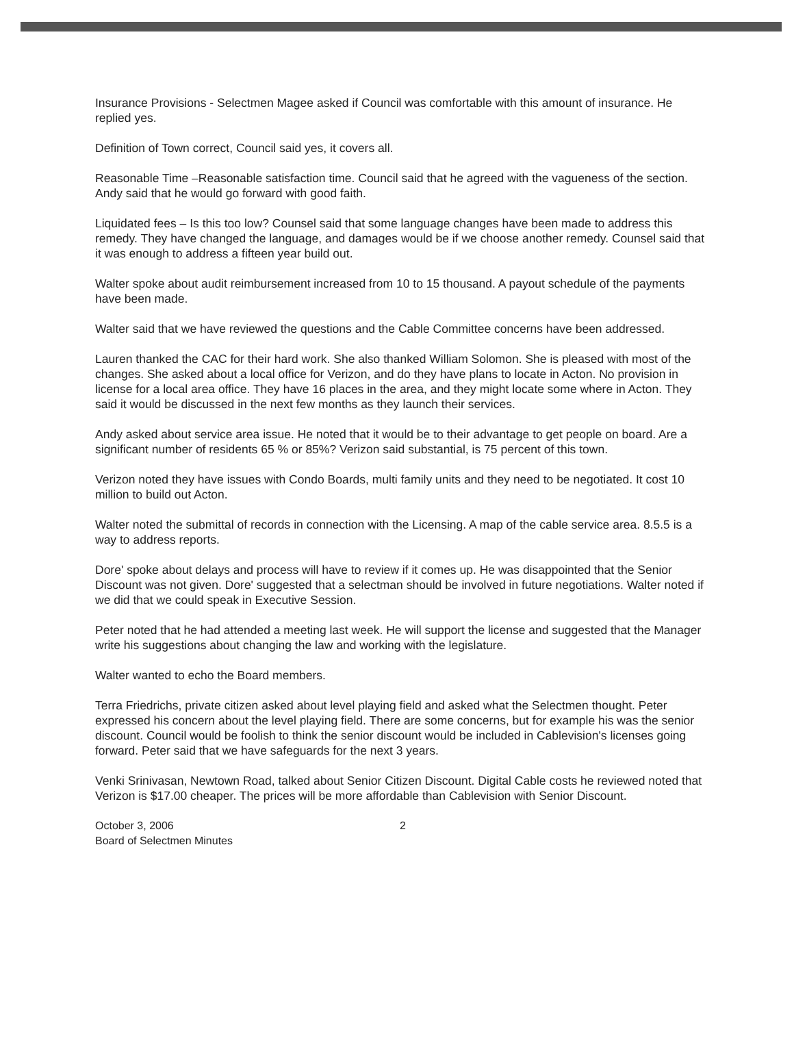Insurance Provisions - Selectmen Magee asked if Council was comfortable with this amount of insurance. He replied yes.
Definition of Town correct, Council said yes, it covers all.
Reasonable Time –Reasonable satisfaction time. Council said that he agreed with the vagueness of the section. Andy said that he would go forward with good faith.
Liquidated fees – Is this too low? Counsel said that some language changes have been made to address this remedy. They have changed the language, and damages would be if we choose another remedy. Counsel said that it was enough to address a fifteen year build out.
Walter spoke about audit reimbursement increased from 10 to 15 thousand. A payout schedule of the payments have been made.
Walter said that we have reviewed the questions and the Cable Committee concerns have been addressed.
Lauren thanked the CAC for their hard work. She also thanked William Solomon. She is pleased with most of the changes. She asked about a local office for Verizon, and do they have plans to locate in Acton. No provision in license for a local area office. They have 16 places in the area, and they might locate some where in Acton. They said it would be discussed in the next few months as they launch their services.
Andy asked about service area issue. He noted that it would be to their advantage to get people on board. Are a significant number of residents 65 % or 85%? Verizon said substantial, is 75 percent of this town.
Verizon noted they have issues with Condo Boards, multi family units and they need to be negotiated. It cost 10 million to build out Acton.
Walter noted the submittal of records in connection with the Licensing. A map of the cable service area. 8.5.5 is a way to address reports.
Dore' spoke about delays and process will have to review if it comes up. He was disappointed that the Senior Discount was not given. Dore' suggested that a selectman should be involved in future negotiations. Walter noted if we did that we could speak in Executive Session.
Peter noted that he had attended a meeting last week. He will support the license and suggested that the Manager write his suggestions about changing the law and working with the legislature.
Walter wanted to echo the Board members.
Terra Friedrichs, private citizen asked about level playing field and asked what the Selectmen thought. Peter expressed his concern about the level playing field. There are some concerns, but for example his was the senior discount. Council would be foolish to think the senior discount would be included in Cablevision's licenses going forward. Peter said that we have safeguards for the next 3 years.
Venki Srinivasan, Newtown Road, talked about Senior Citizen Discount. Digital Cable costs he reviewed noted that Verizon is $17.00 cheaper. The prices will be more affordable than Cablevision with Senior Discount.
October 3, 2006
Board of Selectmen Minutes
2